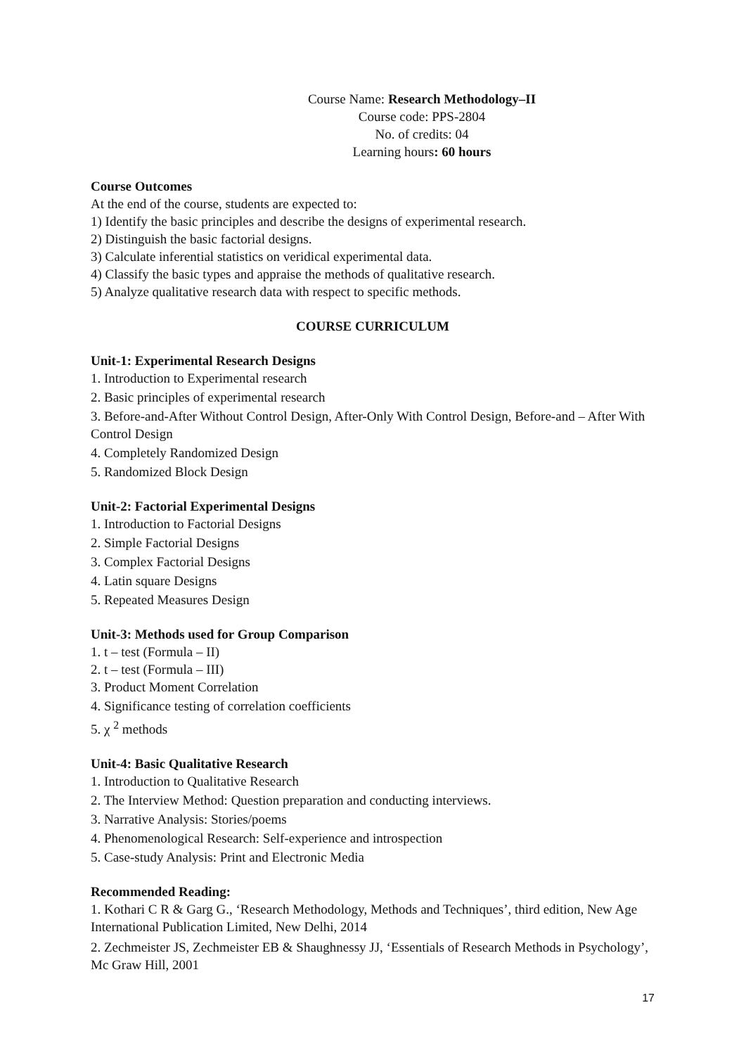Course Name: Research Methodology–II
Course code: PPS-2804
No. of credits: 04
Learning hours: 60 hours
Course Outcomes
At the end of the course, students are expected to:
1) Identify the basic principles and describe the designs of experimental research.
2) Distinguish the basic factorial designs.
3) Calculate inferential statistics on veridical experimental data.
4) Classify the basic types and appraise the methods of qualitative research.
5) Analyze qualitative research data with respect to specific methods.
COURSE CURRICULUM
Unit-1: Experimental Research Designs
1. Introduction to Experimental research
2. Basic principles of experimental research
3. Before-and-After Without Control Design, After-Only With Control Design, Before-and – After With Control Design
4. Completely Randomized Design
5. Randomized Block Design
Unit-2: Factorial Experimental Designs
1. Introduction to Factorial Designs
2. Simple Factorial Designs
3. Complex Factorial Designs
4. Latin square Designs
5. Repeated Measures Design
Unit-3: Methods used for Group Comparison
1. t – test (Formula – II)
2. t – test (Formula – III)
3. Product Moment Correlation
4. Significance testing of correlation coefficients
5. χ <sup>2</sup> methods
Unit-4: Basic Qualitative Research
1. Introduction to Qualitative Research
2. The Interview Method: Question preparation and conducting interviews.
3. Narrative Analysis: Stories/poems
4. Phenomenological Research: Self-experience and introspection
5. Case-study Analysis: Print and Electronic Media
Recommended Reading:
1. Kothari C R & Garg G., ‘Research Methodology, Methods and Techniques’, third edition, New Age International Publication Limited, New Delhi, 2014
2. Zechmeister JS, Zechmeister EB & Shaughnessy JJ, ‘Essentials of Research Methods in Psychology’, Mc Graw Hill, 2001
17